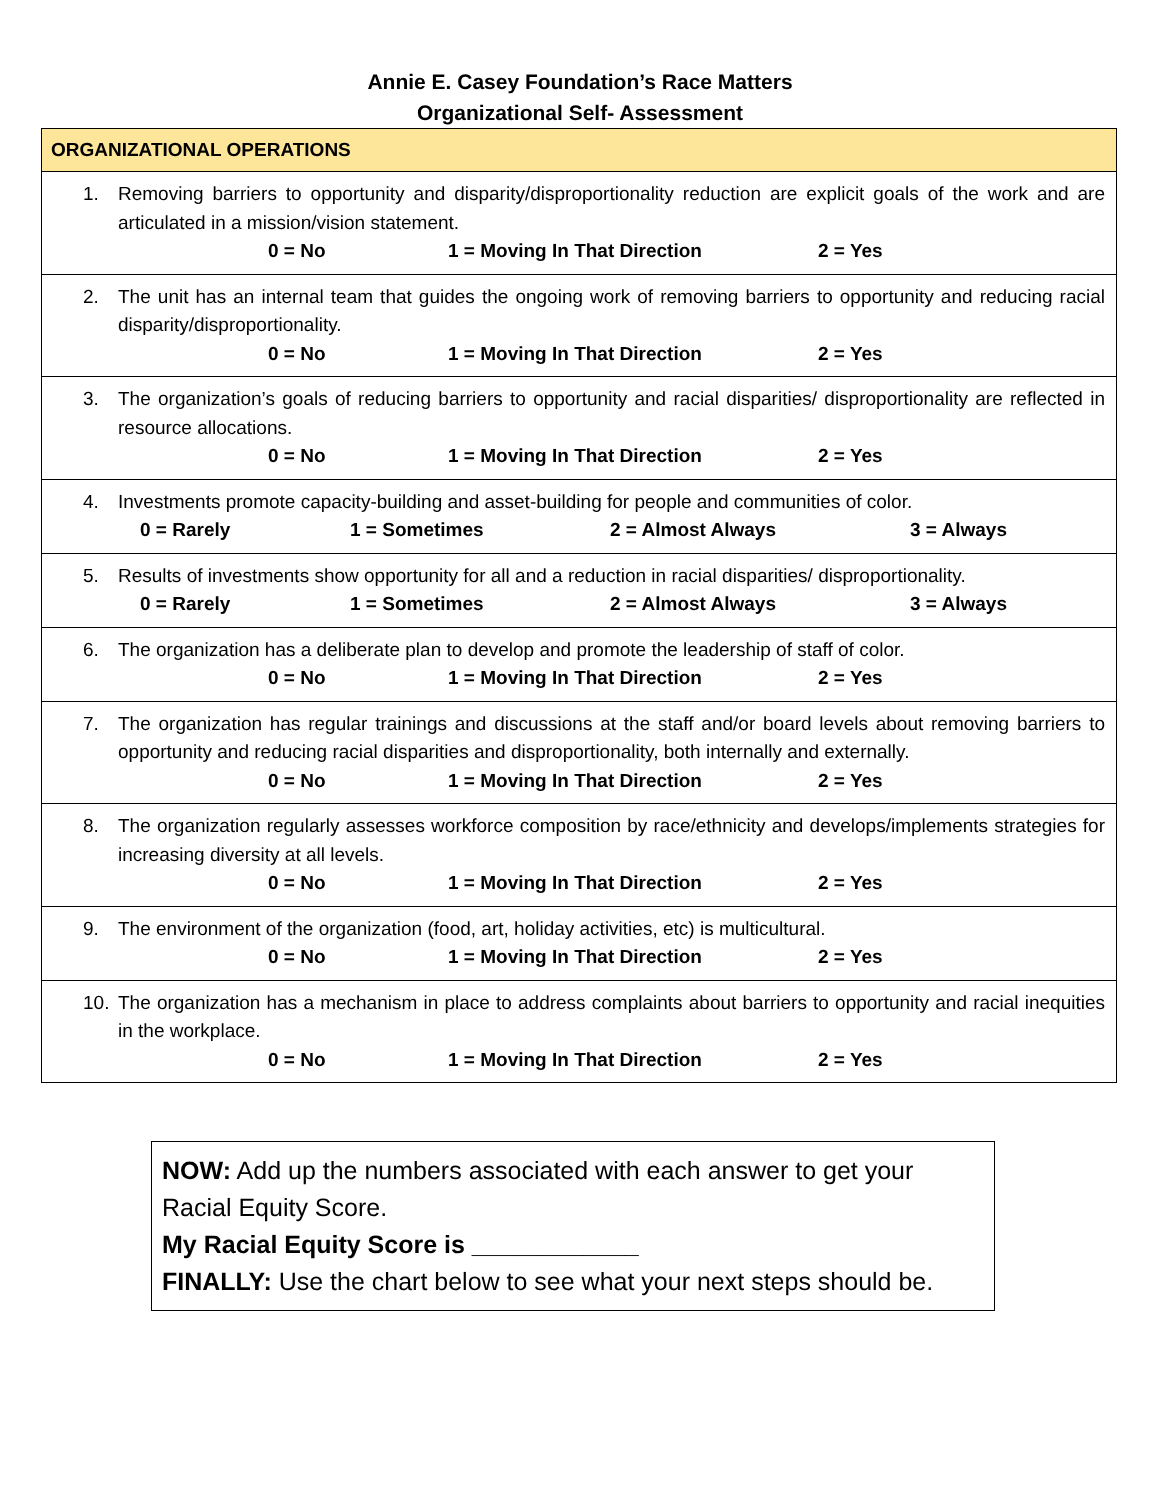Annie E. Casey Foundation’s Race Matters
Organizational Self- Assessment
| ORGANIZATIONAL OPERATIONS |
| --- |
| 1. Removing barriers to opportunity and disparity/disproportionality reduction are explicit goals of the work and are articulated in a mission/vision statement. 0 = No 1 = Moving In That Direction 2 = Yes |
| 2. The unit has an internal team that guides the ongoing work of removing barriers to opportunity and reducing racial disparity/disproportionality. 0 = No 1 = Moving In That Direction 2 = Yes |
| 3. The organization’s goals of reducing barriers to opportunity and racial disparities/ disproportionality are reflected in resource allocations. 0 = No 1 = Moving In That Direction 2 = Yes |
| 4. Investments promote capacity-building and asset-building for people and communities of color. 0 = Rarely 1 = Sometimes 2 = Almost Always 3 = Always |
| 5. Results of investments show opportunity for all and a reduction in racial disparities/ disproportionality. 0 = Rarely 1 = Sometimes 2 = Almost Always 3 = Always |
| 6. The organization has a deliberate plan to develop and promote the leadership of staff of color. 0 = No 1 = Moving In That Direction 2 = Yes |
| 7. The organization has regular trainings and discussions at the staff and/or board levels about removing barriers to opportunity and reducing racial disparities and disproportionality, both internally and externally. 0 = No 1 = Moving In That Direction 2 = Yes |
| 8. The organization regularly assesses workforce composition by race/ethnicity and develops/implements strategies for increasing diversity at all levels. 0 = No 1 = Moving In That Direction 2 = Yes |
| 9. The environment of the organization (food, art, holiday activities, etc) is multicultural. 0 = No 1 = Moving In That Direction 2 = Yes |
| 10. The organization has a mechanism in place to address complaints about barriers to opportunity and racial inequities in the workplace. 0 = No 1 = Moving In That Direction 2 = Yes |
NOW: Add up the numbers associated with each answer to get your Racial Equity Score.
My Racial Equity Score is ____________
FINALLY: Use the chart below to see what your next steps should be.